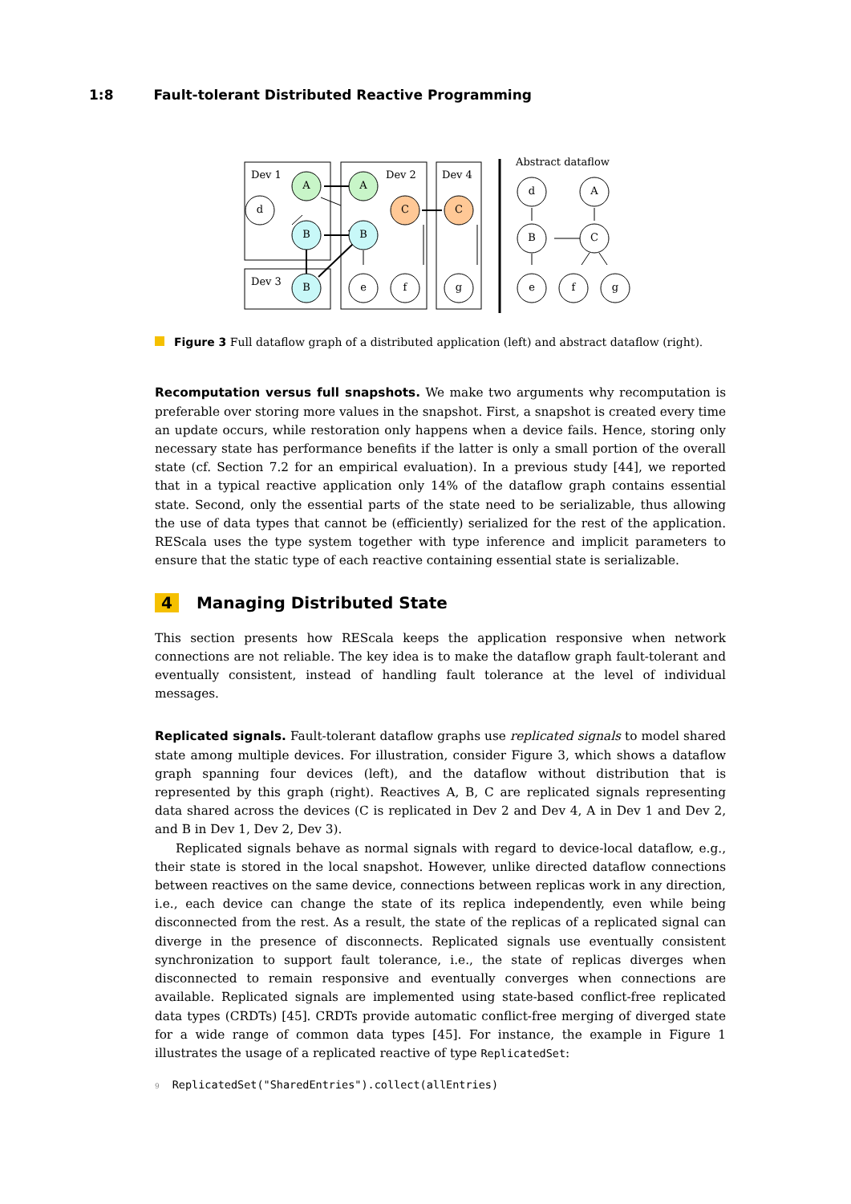1:8 Fault-tolerant Distributed Reactive Programming
A
d
B
B
A
C
B
e
f
C
g
d
A
B
C
e
f
g
Dev 1
Dev 3
Dev 2
Dev 4
Abstract dataflow
Figure 3 Full dataflow graph of a distributed application (left) and abstract dataflow (right).
Recomputation versus full snapshots. We make two arguments why recomputation is preferable over storing more values in the snapshot. First, a snapshot is created every time an update occurs, while restoration only happens when a device fails. Hence, storing only necessary state has performance benefits if the latter is only a small portion of the overall state (cf. Section 7.2 for an empirical evaluation). In a previous study [44], we reported that in a typical reactive application only 14% of the dataflow graph contains essential state. Second, only the essential parts of the state need to be serializable, thus allowing the use of data types that cannot be (efficiently) serialized for the rest of the application. REScala uses the type system together with type inference and implicit parameters to ensure that the static type of each reactive containing essential state is serializable.
4 Managing Distributed State
This section presents how REScala keeps the application responsive when network connections are not reliable. The key idea is to make the dataflow graph fault-tolerant and eventually consistent, instead of handling fault tolerance at the level of individual messages.
Replicated signals. Fault-tolerant dataflow graphs use replicated signals to model shared state among multiple devices. For illustration, consider Figure 3, which shows a dataflow graph spanning four devices (left), and the dataflow without distribution that is represented by this graph (right). Reactives A, B, C are replicated signals representing data shared across the devices (C is replicated in Dev 2 and Dev 4, A in Dev 1 and Dev 2, and B in Dev 1, Dev 2, Dev 3).
Replicated signals behave as normal signals with regard to device-local dataflow, e.g., their state is stored in the local snapshot. However, unlike directed dataflow connections between reactives on the same device, connections between replicas work in any direction, i.e., each device can change the state of its replica independently, even while being disconnected from the rest. As a result, the state of the replicas of a replicated signal can diverge in the presence of disconnects. Replicated signals use eventually consistent synchronization to support fault tolerance, i.e., the state of replicas diverges when disconnected to remain responsive and eventually converges when connections are available. Replicated signals are implemented using state-based conflict-free replicated data types (CRDTs) [45]. CRDTs provide automatic conflict-free merging of diverged state for a wide range of common data types [45]. For instance, the example in Figure 1 illustrates the usage of a replicated reactive of type ReplicatedSet:
9 ReplicatedSet("SharedEntries").collect(allEntries)